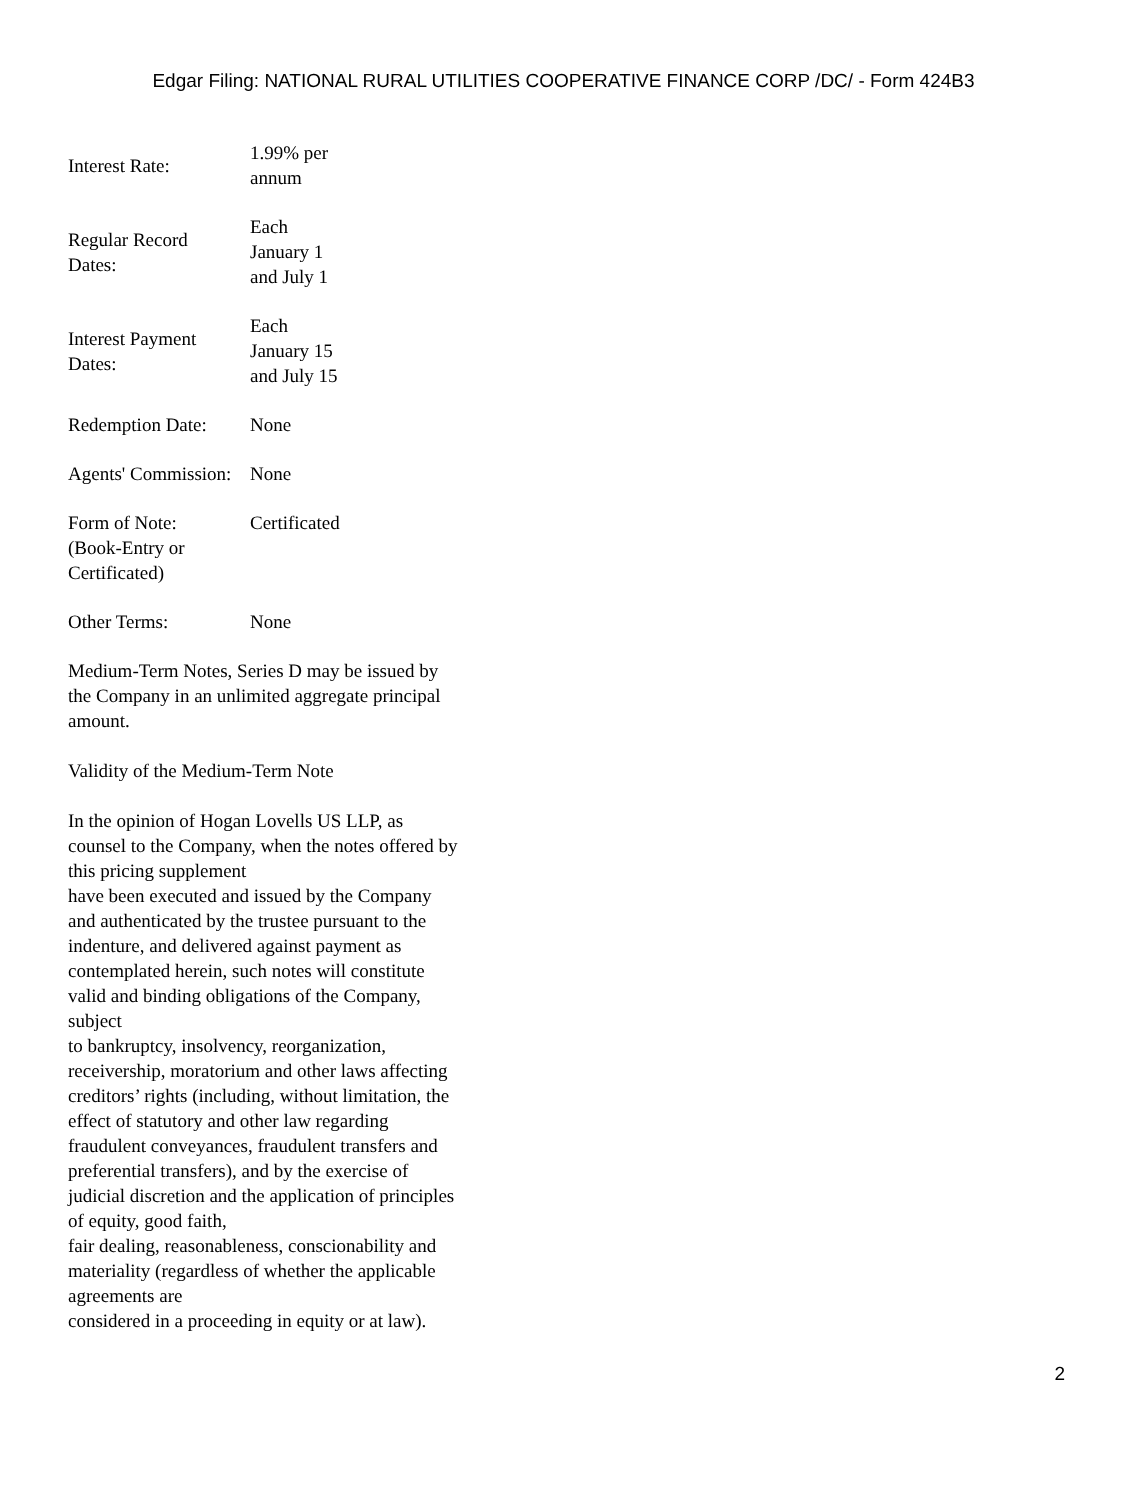Edgar Filing: NATIONAL RURAL UTILITIES COOPERATIVE FINANCE CORP /DC/ - Form 424B3
| Interest Rate: | 1.99% per annum |
| Regular Record Dates: | Each January 1 and July 1 |
| Interest Payment Dates: | Each January 15 and July 15 |
| Redemption Date: | None |
| Agents' Commission: | None |
| Form of Note: (Book-Entry or Certificated) | Certificated |
| Other Terms: | None |
Medium-Term Notes, Series D may be issued by the Company in an unlimited aggregate principal amount.
Validity of the Medium-Term Note
In the opinion of Hogan Lovells US LLP, as counsel to the Company, when the notes offered by this pricing supplement
have been executed and issued by the Company and authenticated by the trustee pursuant to the indenture, and delivered against payment as contemplated herein, such notes will constitute valid and binding obligations of the Company, subject
to bankruptcy, insolvency, reorganization, receivership, moratorium and other laws affecting creditors’ rights (including, without limitation, the effect of statutory and other law regarding fraudulent conveyances, fraudulent transfers and
preferential transfers), and by the exercise of judicial discretion and the application of principles of equity, good faith,
fair dealing, reasonableness, conscionability and materiality (regardless of whether the applicable agreements are
considered in a proceeding in equity or at law).
2